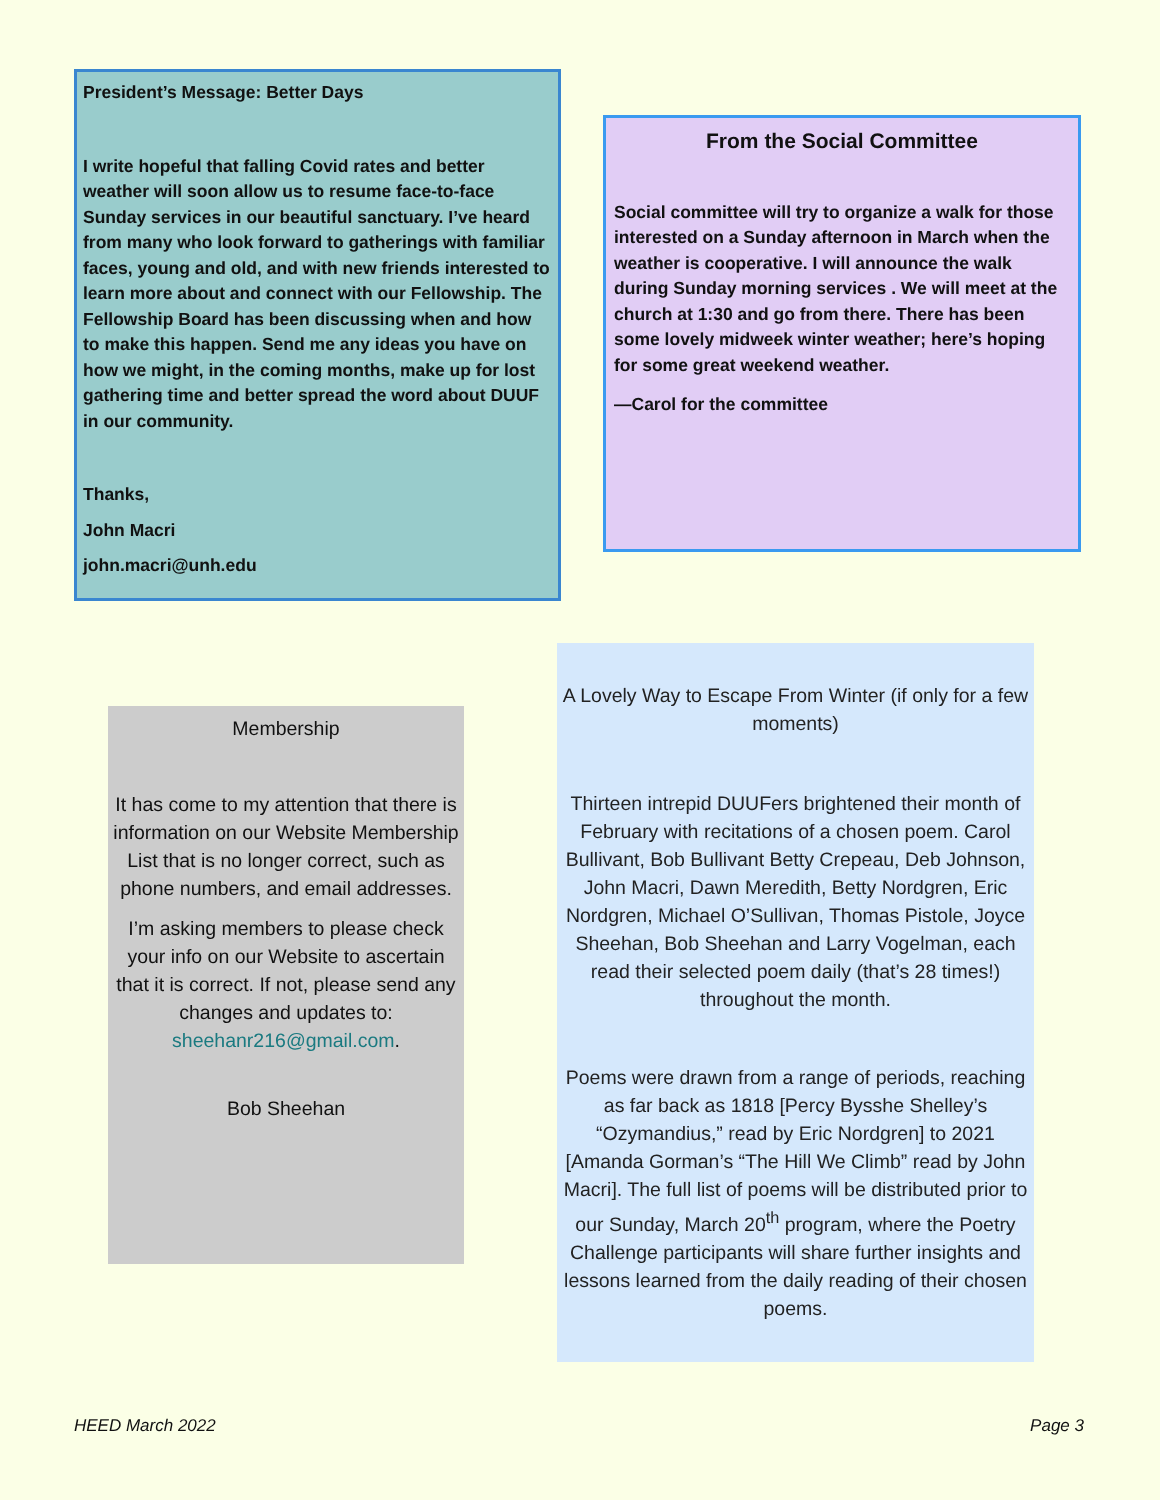President’s Message: Better Days
I write hopeful that falling Covid rates and better weather will soon allow us to resume face-to-face Sunday services in our beautiful sanctuary. I’ve heard from many who look forward to gatherings with familiar faces, young and old, and with new friends interested to learn more about and connect with our Fellowship. The Fellowship Board has been discussing when and how to make this happen. Send me any ideas you have on how we might, in the coming months, make up for lost gathering time and better spread the word about DUUF in our community.
Thanks,
John Macri
john.macri@unh.edu
From the Social Committee
Social committee will try to organize a walk for those interested on a Sunday afternoon in March when the weather is cooperative. I will announce the walk during Sunday morning services . We will meet at the church at 1:30 and go from there. There has been some lovely midweek winter weather; here’s hoping for some great weekend weather.
—Carol for the committee
Membership
It has come to my attention that there is information on our Website Membership List that is no longer correct, such as phone numbers, and email addresses.
I’m asking members to please check your info on our Website to ascertain that it is correct. If not, please send any changes and updates to: sheehanr216@gmail.com.
Bob Sheehan
A Lovely Way to Escape From Winter (if only for a few moments)
Thirteen intrepid DUUFers brightened their month of February with recitations of a chosen poem. Carol Bullivant, Bob Bullivant Betty Crepeau, Deb Johnson, John Macri, Dawn Meredith, Betty Nordgren, Eric Nordgren, Michael O’Sullivan, Thomas Pistole, Joyce Sheehan, Bob Sheehan and Larry Vogelman, each read their selected poem daily (that’s 28 times!) throughout the month.
Poems were drawn from a range of periods, reaching as far back as 1818 [Percy Bysshe Shelley’s “Ozymandius,” read by Eric Nordgren] to 2021 [Amanda Gorman’s “The Hill We Climb” read by John Macri]. The full list of poems will be distributed prior to our Sunday, March 20<sup>th</sup> program, where the Poetry Challenge participants will share further insights and lessons learned from the daily reading of their chosen poems.
HEED March 2022 Page 3